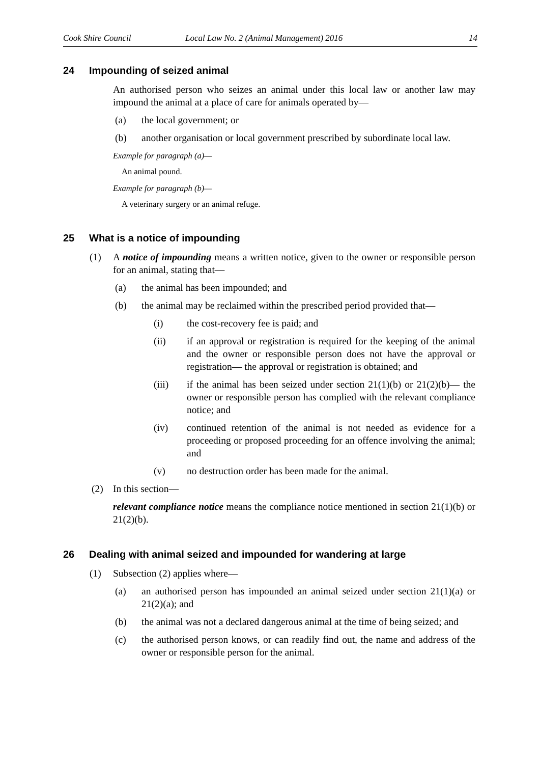Cook Shire Council Local Law No. 2 (Animal Management) 2016 14
24 Impounding of seized animal
An authorised person who seizes an animal under this local law or another law may impound the animal at a place of care for animals operated by—
(a) the local government; or
(b) another organisation or local government prescribed by subordinate local law.
Example for paragraph (a)—
An animal pound.
Example for paragraph (b)—
A veterinary surgery or an animal refuge.
25 What is a notice of impounding
(1) A notice of impounding means a written notice, given to the owner or responsible person for an animal, stating that—
(a) the animal has been impounded; and
(b) the animal may be reclaimed within the prescribed period provided that—
(i) the cost-recovery fee is paid; and
(ii) if an approval or registration is required for the keeping of the animal and the owner or responsible person does not have the approval or registration— the approval or registration is obtained; and
(iii) if the animal has been seized under section 21(1)(b) or 21(2)(b)— the owner or responsible person has complied with the relevant compliance notice; and
(iv) continued retention of the animal is not needed as evidence for a proceeding or proposed proceeding for an offence involving the animal; and
(v) no destruction order has been made for the animal.
(2) In this section—
relevant compliance notice means the compliance notice mentioned in section 21(1)(b) or 21(2)(b).
26 Dealing with animal seized and impounded for wandering at large
(1) Subsection (2) applies where—
(a) an authorised person has impounded an animal seized under section 21(1)(a) or 21(2)(a); and
(b) the animal was not a declared dangerous animal at the time of being seized; and
(c) the authorised person knows, or can readily find out, the name and address of the owner or responsible person for the animal.